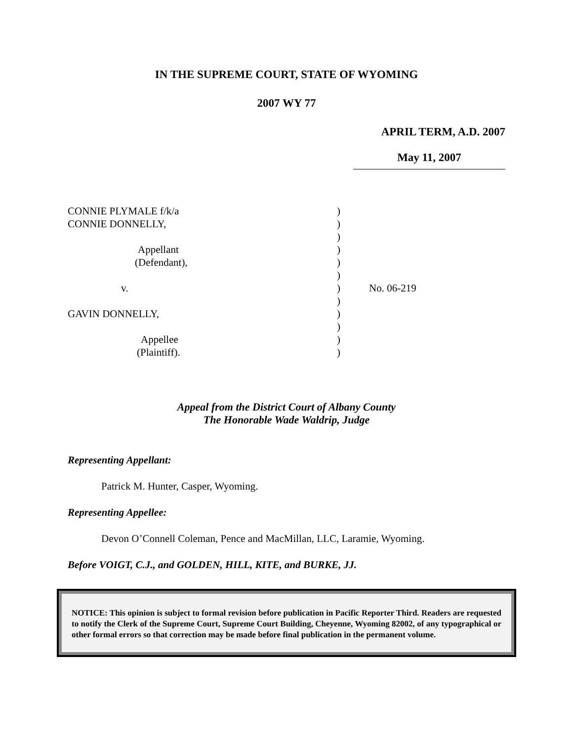IN THE SUPREME COURT, STATE OF WYOMING
2007 WY 77
APRIL TERM, A.D. 2007
May 11, 2007
| CONNIE PLYMALE f/k/a | ) | |
| CONNIE DONNELLY, | ) | |
| | ) | |
| Appellant | ) | |
| (Defendant), | ) | |
| | ) | |
| v. | ) | No. 06-219 |
| | ) | |
| GAVIN DONNELLY, | ) | |
| | ) | |
| Appellee | ) | |
| (Plaintiff). | ) | |
Appeal from the District Court of Albany County
The Honorable Wade Waldrip, Judge
Representing Appellant:
Patrick M. Hunter, Casper, Wyoming.
Representing Appellee:
Devon O’Connell Coleman, Pence and MacMillan, LLC, Laramie, Wyoming.
Before VOIGT, C.J., and GOLDEN, HILL, KITE, and BURKE, JJ.
NOTICE: This opinion is subject to formal revision before publication in Pacific Reporter Third. Readers are requested to notify the Clerk of the Supreme Court, Supreme Court Building, Cheyenne, Wyoming 82002, of any typographical or other formal errors so that correction may be made before final publication in the permanent volume.